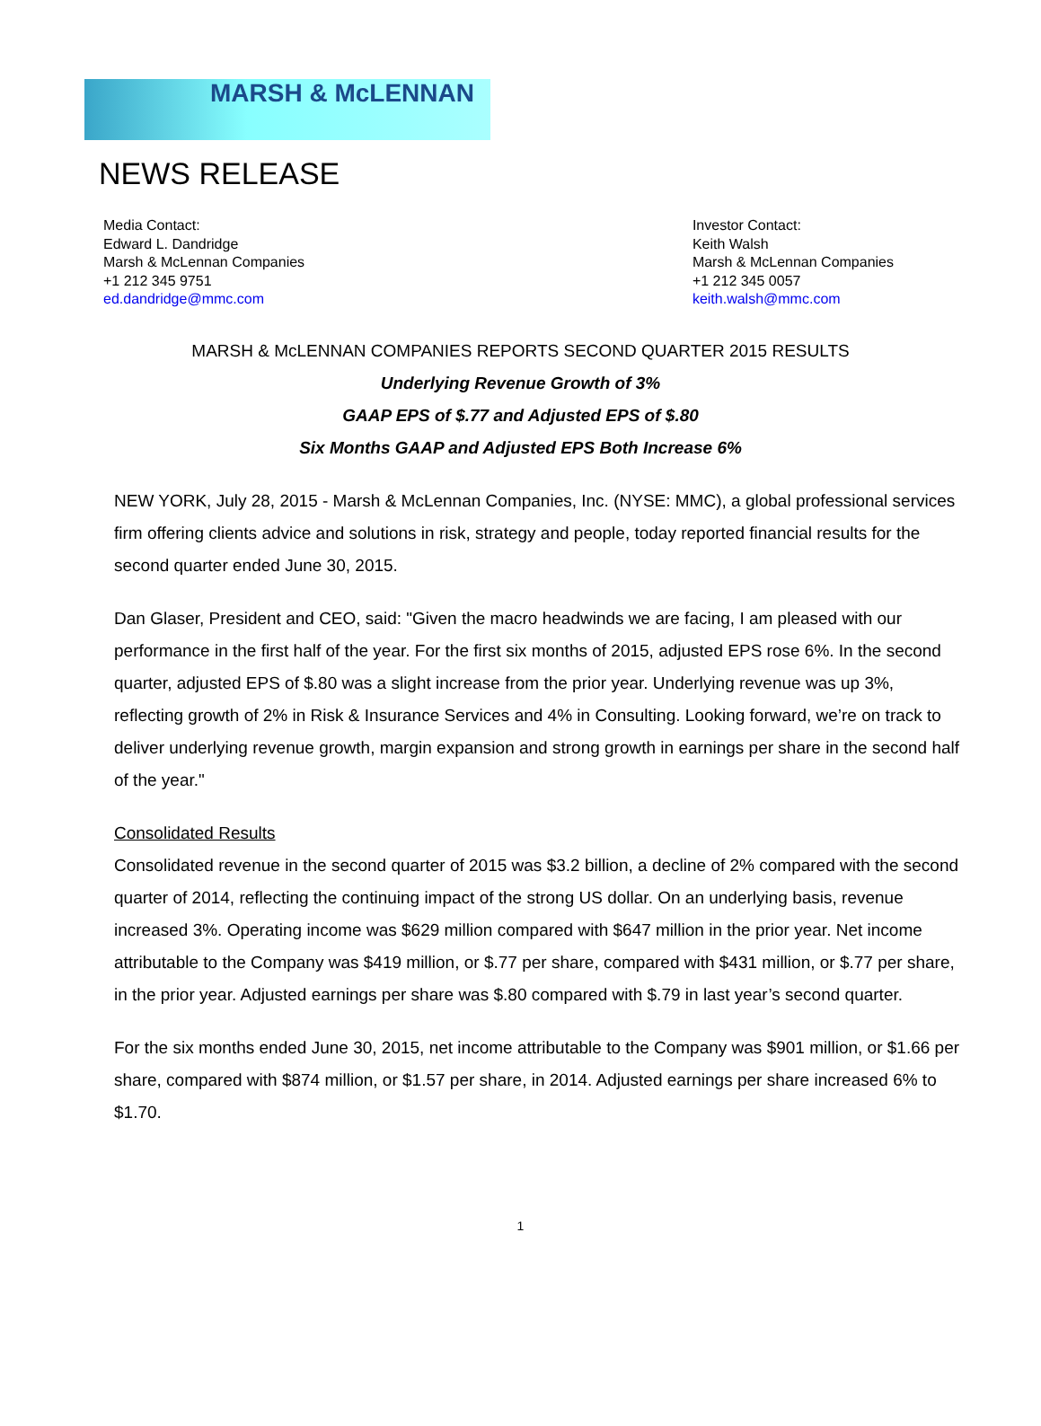MARSH & McLENNAN
NEWS RELEASE
Media Contact:
Edward L. Dandridge
Marsh & McLennan Companies
+1 212 345 9751
ed.dandridge@mmc.com
Investor Contact:
Keith Walsh
Marsh & McLennan Companies
+1 212 345 0057
keith.walsh@mmc.com
MARSH & McLENNAN COMPANIES REPORTS SECOND QUARTER 2015 RESULTS
Underlying Revenue Growth of 3%
GAAP EPS of $.77 and Adjusted EPS of $.80
Six Months GAAP and Adjusted EPS Both Increase 6%
NEW YORK, July 28, 2015 - Marsh & McLennan Companies, Inc. (NYSE: MMC), a global professional services firm offering clients advice and solutions in risk, strategy and people, today reported financial results for the second quarter ended June 30, 2015.
Dan Glaser, President and CEO, said: "Given the macro headwinds we are facing, I am pleased with our performance in the first half of the year. For the first six months of 2015, adjusted EPS rose 6%. In the second quarter, adjusted EPS of $.80 was a slight increase from the prior year. Underlying revenue was up 3%, reflecting growth of 2% in Risk & Insurance Services and 4% in Consulting. Looking forward, we’re on track to deliver underlying revenue growth, margin expansion and strong growth in earnings per share in the second half of the year."
Consolidated Results
Consolidated revenue in the second quarter of 2015 was $3.2 billion, a decline of 2% compared with the second quarter of 2014, reflecting the continuing impact of the strong US dollar. On an underlying basis, revenue increased 3%. Operating income was $629 million compared with $647 million in the prior year. Net income attributable to the Company was $419 million, or $.77 per share, compared with $431 million, or $.77 per share, in the prior year. Adjusted earnings per share was $.80 compared with $.79 in last year’s second quarter.
For the six months ended June 30, 2015, net income attributable to the Company was $901 million, or $1.66 per share, compared with $874 million, or $1.57 per share, in 2014. Adjusted earnings per share increased 6% to $1.70.
1